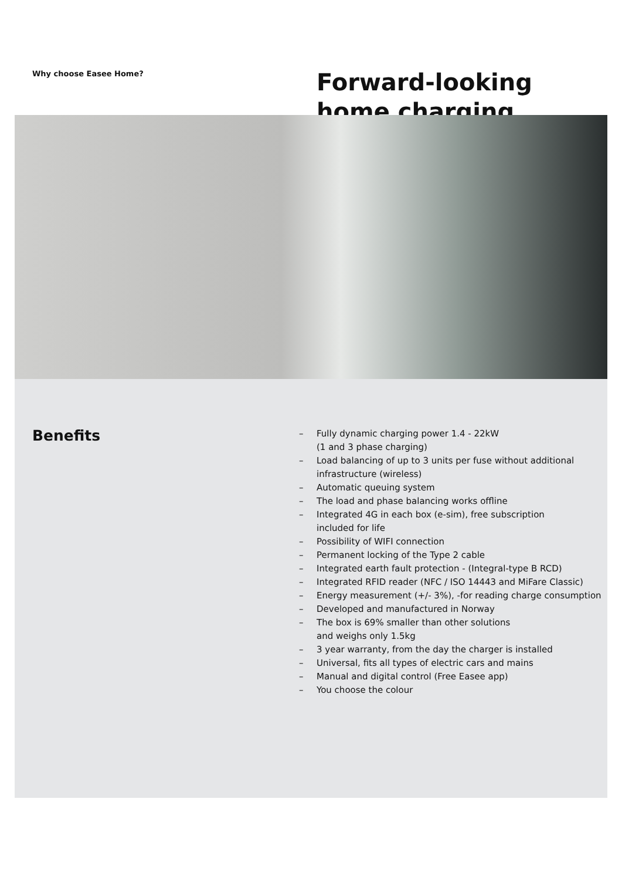Why choose Easee Home?
Forward-looking
home charging
Benefits
– Fully dynamic charging power 1.4 - 22kW
(1 and 3 phase charging)
– Load balancing of up to 3 units per fuse without additional
infrastructure (wireless)
– Automatic queuing system
– The load and phase balancing works offline
– Integrated 4G in each box (e-sim), free subscription
included for life
– Possibility of WIFI connection
– Permanent locking of the Type 2 cable
– Integrated earth fault protection - (Integral-type B RCD)
– Integrated RFID reader (NFC / ISO 14443 and MiFare Classic)
– Energy measurement (+/- 3%), -for reading charge consumption
– Developed and manufactured in Norway
– The box is 69% smaller than other solutions
and weighs only 1.5kg
– 3 year warranty, from the day the charger is installed
– Universal, fits all types of electric cars and mains
– Manual and digital control (Free Easee app)
– You choose the colour